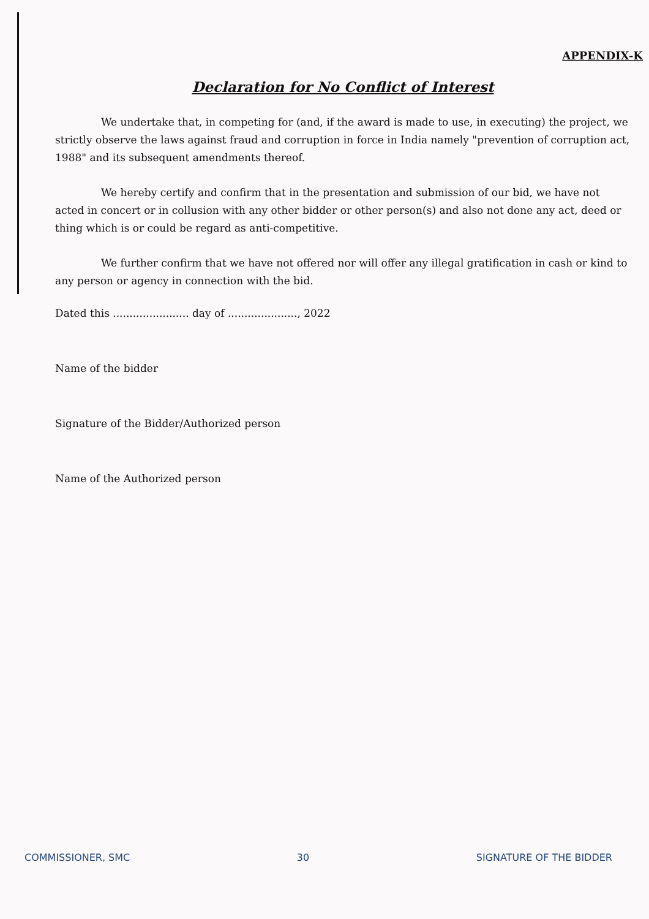APPENDIX-K
Declaration for No Conflict of Interest
We undertake that, in competing for (and, if the award is made to use, in executing) the project, we strictly observe the laws against fraud and corruption in force in India namely "prevention of corruption act, 1988" and its subsequent amendments thereof.
We hereby certify and confirm that in the presentation and submission of our bid, we have not acted in concert or in collusion with any other bidder or other person(s) and also not done any act, deed or thing which is or could be regard as anti-competitive.
We further confirm that we have not offered nor will offer any illegal gratification in cash or kind to any person or agency in connection with the bid.
Dated this ....................... day of ....................., 2022
Name of the bidder
Signature of the Bidder/Authorized person
Name of the Authorized person
COMMISSIONER, SMC 30 SIGNATURE OF THE BIDDER